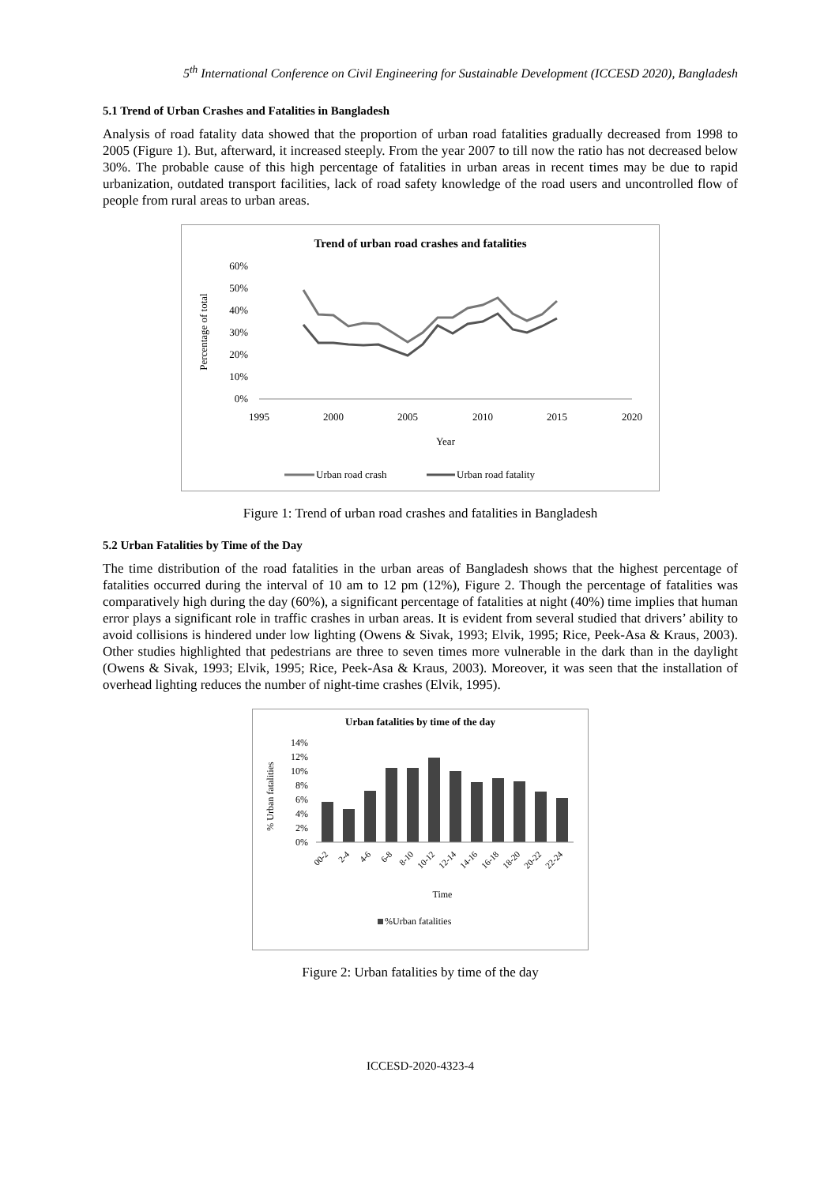5<sup>th</sup> International Conference on Civil Engineering for Sustainable Development (ICCESD 2020), Bangladesh
5.1 Trend of Urban Crashes and Fatalities in Bangladesh
Analysis of road fatality data showed that the proportion of urban road fatalities gradually decreased from 1998 to 2005 (Figure 1). But, afterward, it increased steeply. From the year 2007 to till now the ratio has not decreased below 30%. The probable cause of this high percentage of fatalities in urban areas in recent times may be due to rapid urbanization, outdated transport facilities, lack of road safety knowledge of the road users and uncontrolled flow of people from rural areas to urban areas.
Trend of urban road crashes and fatalities
60%
50%
40%
30%
20%
10%
0%
Percentage of total
1995
2000
2005
2010
2015
2020
Year
Urban road crash
Urban road fatality
Figure 1: Trend of urban road crashes and fatalities in Bangladesh
5.2 Urban Fatalities by Time of the Day
The time distribution of the road fatalities in the urban areas of Bangladesh shows that the highest percentage of fatalities occurred during the interval of 10 am to 12 pm (12%), Figure 2. Though the percentage of fatalities was comparatively high during the day (60%), a significant percentage of fatalities at night (40%) time implies that human error plays a significant role in traffic crashes in urban areas. It is evident from several studied that drivers’ ability to avoid collisions is hindered under low lighting (Owens & Sivak, 1993; Elvik, 1995; Rice, Peek-Asa & Kraus, 2003). Other studies highlighted that pedestrians are three to seven times more vulnerable in the dark than in the daylight (Owens & Sivak, 1993; Elvik, 1995; Rice, Peek-Asa & Kraus, 2003). Moreover, it was seen that the installation of overhead lighting reduces the number of night-time crashes (Elvik, 1995).
Urban fatalities by time of the day
14%
12%
10%
8%
6%
4%
2%
0%
% Urban fatalities
00-2
2-4
4-6
6-8
8-10
10-12
12-14
14-16
16-18
18-20
20-22
22-24
Time
%Urban fatalities
Figure 2: Urban fatalities by time of the day
ICCESD-2020-4323-4